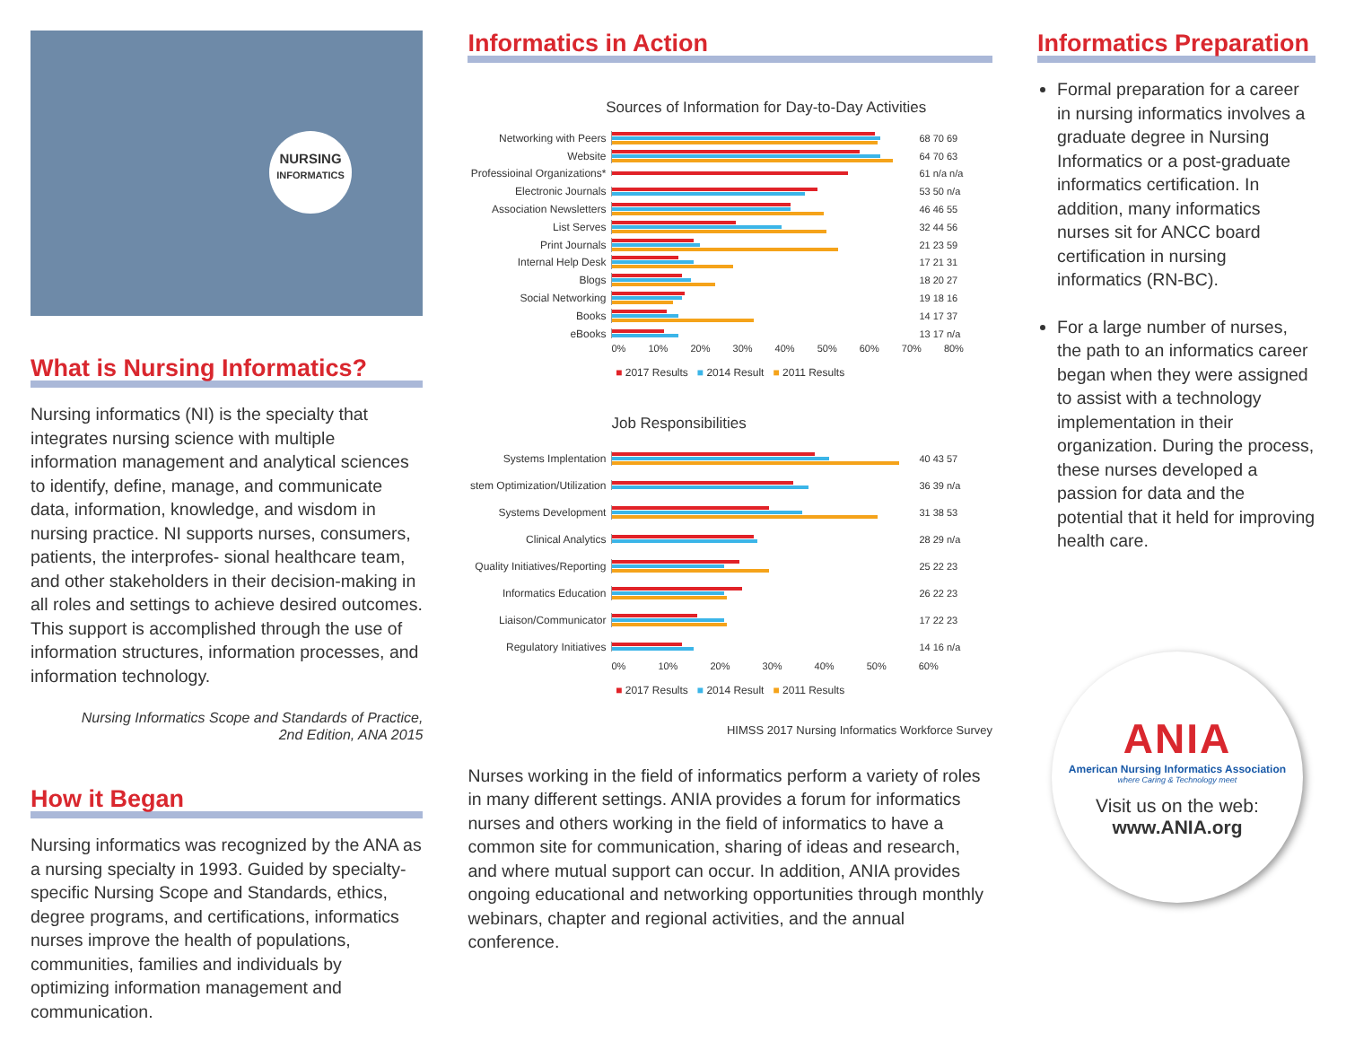NURSING
INFORMATICS
What is Nursing Informatics?
Nursing informatics (NI) is the specialty that integrates nursing science with multiple information management and analytical sciences to identify, define, manage, and communicate data, information, knowledge, and wisdom in nursing practice. NI supports nurses, consumers, patients, the interprofes- sional healthcare team, and other stakeholders in their decision-making in all roles and settings to achieve desired outcomes. This support is accomplished through the use of information structures, information processes, and information technology.
Nursing Informatics Scope and Standards of Practice,
2nd Edition, ANA 2015
How it Began
Nursing informatics was recognized by the ANA as a nursing specialty in 1993. Guided by specialty-specific Nursing Scope and Standards, ethics, degree programs, and certifications, informatics nurses improve the health of populations, communities, families and individuals by optimizing information management and communication.
Informatics in Action
Sources of Information for Day-to-Day Activities
Networking with Peers 68 70 69
Website 64 70 63
Professioinal Organizations* 61 n/a n/a
Electronic Journals 53 50 n/a
Association Newsletters 46 46 55
List Serves 32 44 56
Print Journals 21 23 59
Internal Help Desk 17 21 31
Blogs 18 20 27
Social Networking 19 18 16
Books 14 17 37
eBooks 13 17 n/a
0% 10% 20% 30% 40% 50% 60% 70% 80%
■ 2017 Results ■ 2014 Result ■ 2011 Results
Job Responsibilities
Systems Implentation 40 43 57
stem Optimization/Utilization 36 39 n/a
Systems Development 31 38 53
Clinical Analytics 28 29 n/a
Quality Initiatives/Reporting 25 22 23
Informatics Education 26 22 23
Liaison/Communicator 17 22 23
Regulatory Initiatives 14 16 n/a
0% 10% 20% 30% 40% 50% 60%
■ 2017 Results ■ 2014 Result ■ 2011 Results
HIMSS 2017 Nursing Informatics Workforce Survey
Nurses working in the field of informatics perform a variety of roles in many different settings. ANIA provides a forum for informatics nurses and others working in the field of informatics to have a common site for communication, sharing of ideas and research, and where mutual support can occur. In addition, ANIA provides ongoing educational and networking opportunities through monthly webinars, chapter and regional activities, and the annual conference.
Informatics Preparation
Formal preparation for a career in nursing informatics involves a graduate degree in Nursing Informatics or a post-graduate informatics certification. In addition, many informatics nurses sit for ANCC board certification in nursing informatics (RN-BC).
For a large number of nurses, the path to an informatics career began when they were assigned to assist with a technology implementation in their organization. During the process, these nurses developed a passion for data and the potential that it held for improving health care.
ANIA
American Nursing Informatics Association
where Caring & Technology meet
Visit us on the web:
www.ANIA.org